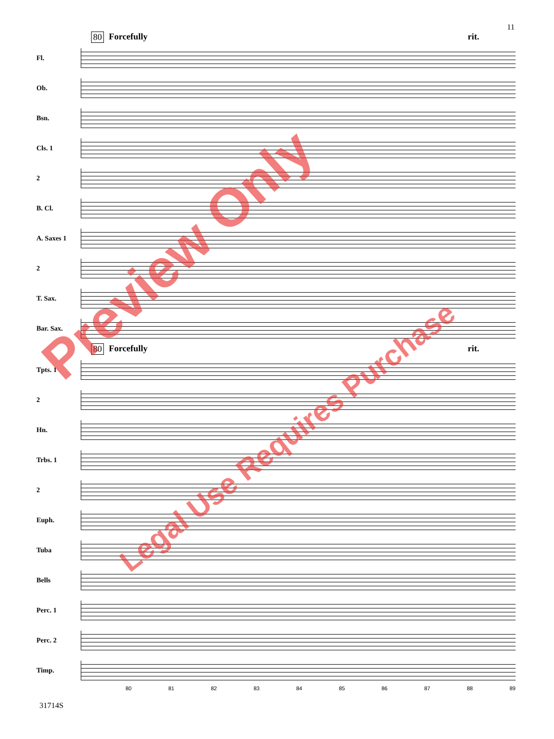11
80 Forcefully rit.
Fl.
Ob.
Bsn.
Cls. 1
2
B. Cl.
A. Saxes 1
2
T. Sax.
Bar. Sax.
80 Forcefully rit.
Tpts. 1
2
Hn.
Trbs. 1
2
Euph.
Tuba
Bells
Perc. 1
Perc. 2
Timp.
80 81 82 83 84 85 86 87 88 89
31714S
Preview Only
Legal Use Requires Purchase